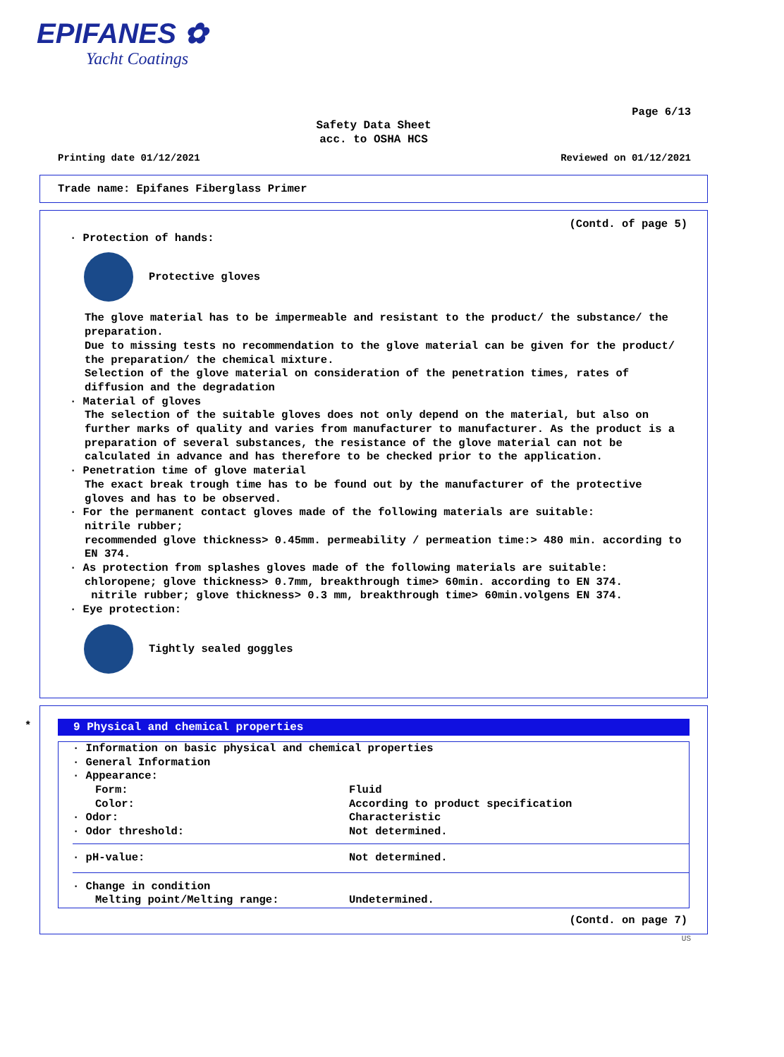EPIFANES ✿
Yacht Coatings
Page 6/13
Safety Data Sheet
acc. to OSHA HCS
Printing date 01/12/2021 Reviewed on 01/12/2021
Trade name: Epifanes Fiberglass Primer
(Contd. of page 5)
· Protection of hands:
Protective gloves
The glove material has to be impermeable and resistant to the product/ the substance/ the preparation.
Due to missing tests no recommendation to the glove material can be given for the product/ the preparation/ the chemical mixture.
Selection of the glove material on consideration of the penetration times, rates of diffusion and the degradation
· Material of gloves
The selection of the suitable gloves does not only depend on the material, but also on further marks of quality and varies from manufacturer to manufacturer. As the product is a preparation of several substances, the resistance of the glove material can not be calculated in advance and has therefore to be checked prior to the application.
· Penetration time of glove material
The exact break trough time has to be found out by the manufacturer of the protective gloves and has to be observed.
· For the permanent contact gloves made of the following materials are suitable:
nitrile rubber;
recommended glove thickness> 0.45mm. permeability / permeation time:> 480 min. according to EN 374.
· As protection from splashes gloves made of the following materials are suitable:
chloropene; glove thickness> 0.7mm, breakthrough time> 60min. according to EN 374.
nitrile rubber; glove thickness> 0.3 mm, breakthrough time> 60min.volgens EN 374.
· Eye protection:
Tightly sealed goggles
*
9 Physical and chemical properties
| · Information on basic physical and chemical properties | |
| · General Information | |
| · Appearance: | |
| Form: | Fluid |
| Color: | According to product specification |
| · Odor: | Characteristic |
| · Odor threshold: | Not determined. |
| · pH-value: | Not determined. |
| · Change in condition | |
| Melting point/Melting range: | Undetermined. |
(Contd. on page 7)
US